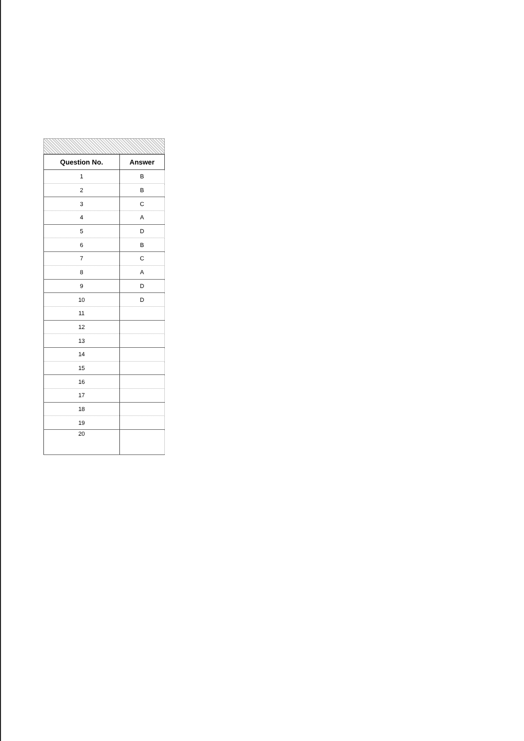| Question No. | Answer |
| --- | --- |
| 1 | B |
| 2 | B |
| 3 | C |
| 4 | A |
| 5 | D |
| 6 | B |
| 7 | C |
| 8 | A |
| 9 | D |
| 10 | D |
| 11 | |
| 12 | |
| 13 | |
| 14 | |
| 15 | |
| 16 | |
| 17 | |
| 18 | |
| 19 | |
| 20 | |